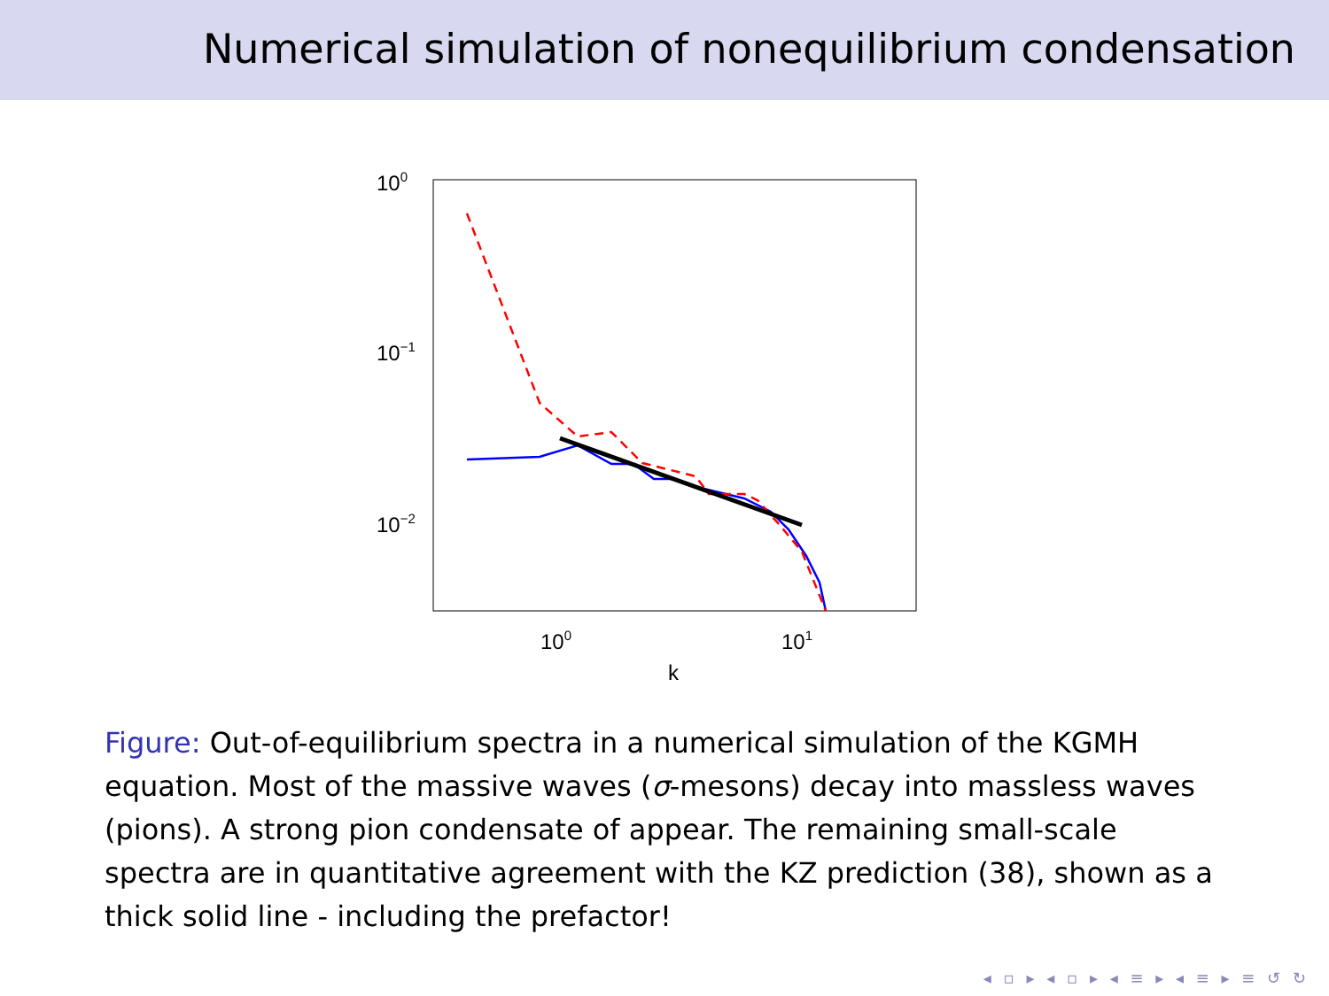Numerical simulation of nonequilibrium condensation
100
10−1
10−2
100
101
k
Figure: Out-of-equilibrium spectra in a numerical simulation of the KGMH equation. Most of the massive waves (σ-mesons) decay into massless waves (pions). A strong pion condensate of appear. The remaining small-scale spectra are in quantitative agreement with the KZ prediction (38), shown as a thick solid line - including the prefactor!
◂ ▫ ▸ ◂ ▫ ▸ ◂ ≡ ▸ ◂ ≡ ▸ ≡ ↺ ↻